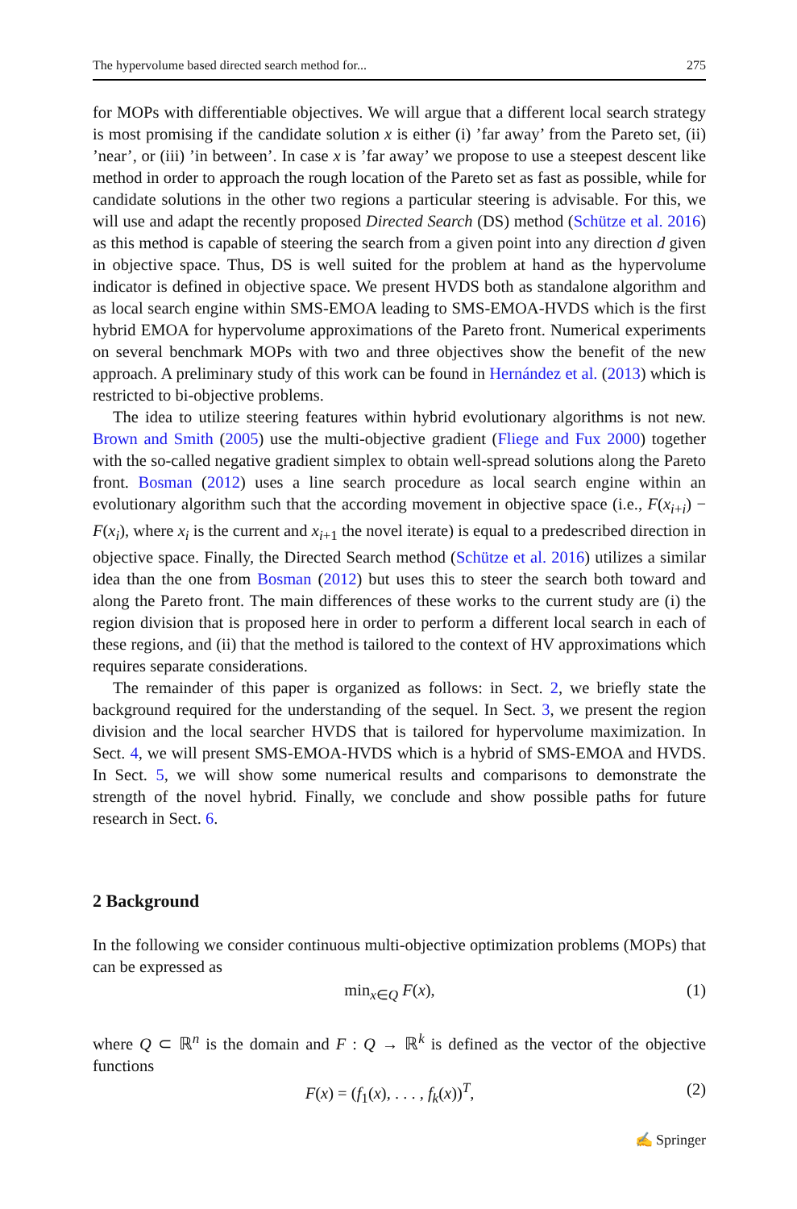The hypervolume based directed search method for... 275
for MOPs with differentiable objectives. We will argue that a different local search strategy is most promising if the candidate solution x is either (i) ’far away’ from the Pareto set, (ii) ’near’, or (iii) ’in between’. In case x is ’far away’ we propose to use a steepest descent like method in order to approach the rough location of the Pareto set as fast as possible, while for candidate solutions in the other two regions a particular steering is advisable. For this, we will use and adapt the recently proposed Directed Search (DS) method (Schütze et al. 2016) as this method is capable of steering the search from a given point into any direction d given in objective space. Thus, DS is well suited for the problem at hand as the hypervolume indicator is defined in objective space. We present HVDS both as standalone algorithm and as local search engine within SMS-EMOA leading to SMS-EMOA-HVDS which is the first hybrid EMOA for hypervolume approximations of the Pareto front. Numerical experiments on several benchmark MOPs with two and three objectives show the benefit of the new approach. A preliminary study of this work can be found in Hernández et al. (2013) which is restricted to bi-objective problems.
The idea to utilize steering features within hybrid evolutionary algorithms is not new. Brown and Smith (2005) use the multi-objective gradient (Fliege and Fux 2000) together with the so-called negative gradient simplex to obtain well-spread solutions along the Pareto front. Bosman (2012) uses a line search procedure as local search engine within an evolutionary algorithm such that the according movement in objective space (i.e., F(x<sub>i+i</sub>) − F(x<sub>i</sub>), where x<sub>i</sub> is the current and x<sub>i+1</sub> the novel iterate) is equal to a predescribed direction in objective space. Finally, the Directed Search method (Schütze et al. 2016) utilizes a similar idea than the one from Bosman (2012) but uses this to steer the search both toward and along the Pareto front. The main differences of these works to the current study are (i) the region division that is proposed here in order to perform a different local search in each of these regions, and (ii) that the method is tailored to the context of HV approximations which requires separate considerations.
The remainder of this paper is organized as follows: in Sect. 2, we briefly state the background required for the understanding of the sequel. In Sect. 3, we present the region division and the local searcher HVDS that is tailored for hypervolume maximization. In Sect. 4, we will present SMS-EMOA-HVDS which is a hybrid of SMS-EMOA and HVDS. In Sect. 5, we will show some numerical results and comparisons to demonstrate the strength of the novel hybrid. Finally, we conclude and show possible paths for future research in Sect. 6.
2 Background
In the following we consider continuous multi-objective optimization problems (MOPs) that can be expressed as
min<sub>x∈Q</sub> F(x), (1)
where Q ⊂ ℝ<sup>n</sup> is the domain and F : Q → ℝ<sup>k</sup> is defined as the vector of the objective functions
F(x) = (f<sub>1</sub>(x), . . . , f<sub>k</sub>(x))<sup>T</sup>, (2)
✍ Springer